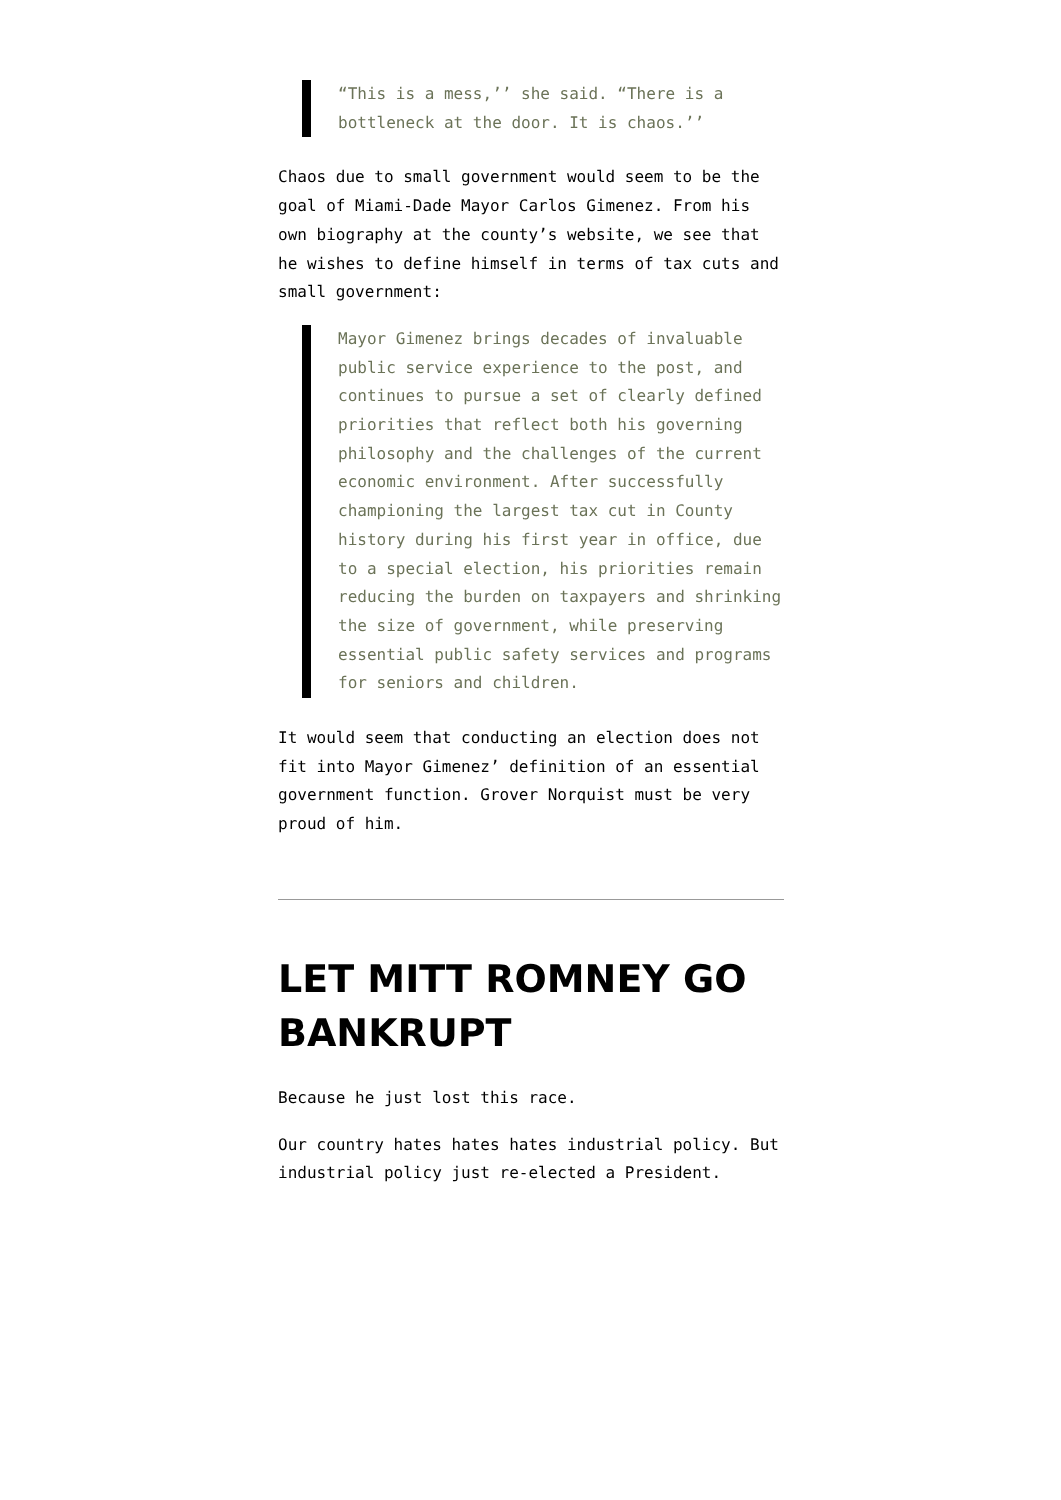“This is a mess,’’ she said. “There is a bottleneck at the door. It is chaos.’’
Chaos due to small government would seem to be the goal of Miami-Dade Mayor Carlos Gimenez. From his own biography at the county’s website, we see that he wishes to define himself in terms of tax cuts and small government:
Mayor Gimenez brings decades of invaluable public service experience to the post, and continues to pursue a set of clearly defined priorities that reflect both his governing philosophy and the challenges of the current economic environment. After successfully championing the largest tax cut in County history during his first year in office, due to a special election, his priorities remain reducing the burden on taxpayers and shrinking the size of government, while preserving essential public safety services and programs for seniors and children.
It would seem that conducting an election does not fit into Mayor Gimenez’ definition of an essential government function. Grover Norquist must be very proud of him.
LET MITT ROMNEY GO BANKRUPT
Because he just lost this race.
Our country hates hates hates industrial policy. But industrial policy just re-elected a President.